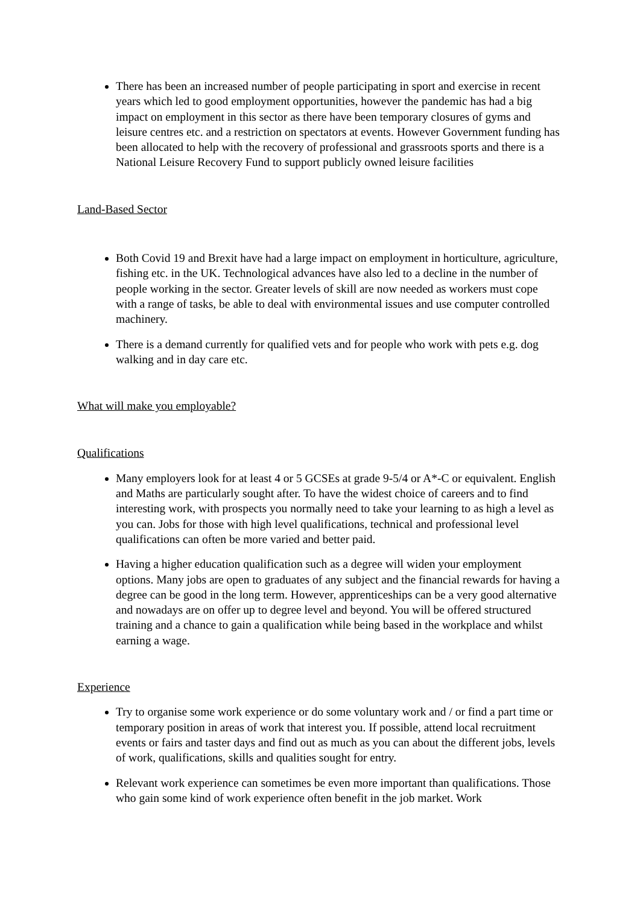There has been an increased number of people participating in sport and exercise in recent years which led to good employment opportunities, however the pandemic has had a big impact on employment in this sector as there have been temporary closures of gyms and leisure centres etc. and a restriction on spectators at events. However Government funding has been allocated to help with the recovery of professional and grassroots sports and there is a National Leisure Recovery Fund to support publicly owned leisure facilities
Land-Based Sector
Both Covid 19 and Brexit have had a large impact on employment in horticulture, agriculture, fishing etc. in the UK. Technological advances have also led to a decline in the number of people working in the sector. Greater levels of skill are now needed as workers must cope with a range of tasks, be able to deal with environmental issues and use computer controlled machinery.
There is a demand currently for qualified vets and for people who work with pets e.g. dog walking and in day care etc.
What will make you employable?
Qualifications
Many employers look for at least 4 or 5 GCSEs at grade 9-5/4 or A*-C or equivalent. English and Maths are particularly sought after. To have the widest choice of careers and to find interesting work, with prospects you normally need to take your learning to as high a level as you can. Jobs for those with high level qualifications, technical and professional level qualifications can often be more varied and better paid.
Having a higher education qualification such as a degree will widen your employment options. Many jobs are open to graduates of any subject and the financial rewards for having a degree can be good in the long term. However, apprenticeships can be a very good alternative and nowadays are on offer up to degree level and beyond. You will be offered structured training and a chance to gain a qualification while being based in the workplace and whilst earning a wage.
Experience
Try to organise some work experience or do some voluntary work and / or find a part time or temporary position in areas of work that interest you. If possible, attend local recruitment events or fairs and taster days and find out as much as you can about the different jobs, levels of work, qualifications, skills and qualities sought for entry.
Relevant work experience can sometimes be even more important than qualifications. Those who gain some kind of work experience often benefit in the job market. Work